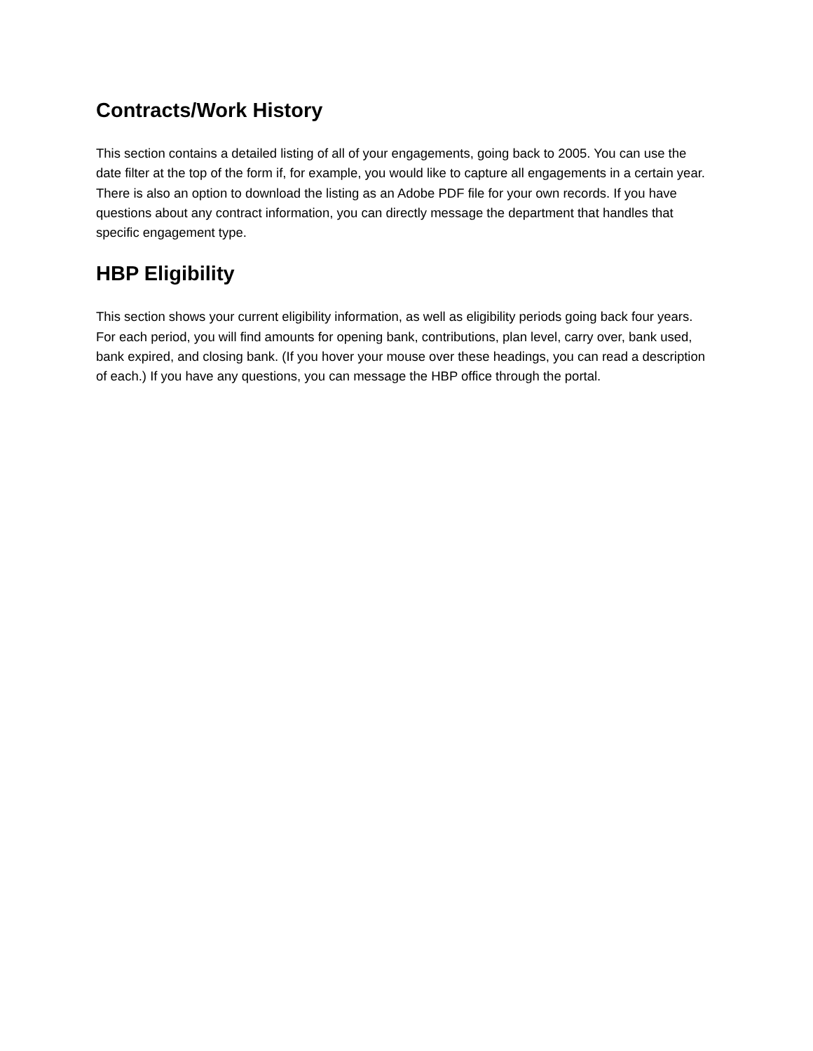Contracts/Work History
This section contains a detailed listing of all of your engagements, going back to 2005. You can use the date filter at the top of the form if, for example, you would like to capture all engagements in a certain year. There is also an option to download the listing as an Adobe PDF file for your own records. If you have questions about any contract information, you can directly message the department that handles that specific engagement type.
HBP Eligibility
This section shows your current eligibility information, as well as eligibility periods going back four years. For each period, you will find amounts for opening bank, contributions, plan level, carry over, bank used, bank expired, and closing bank. (If you hover your mouse over these headings, you can read a description of each.) If you have any questions, you can message the HBP office through the portal.